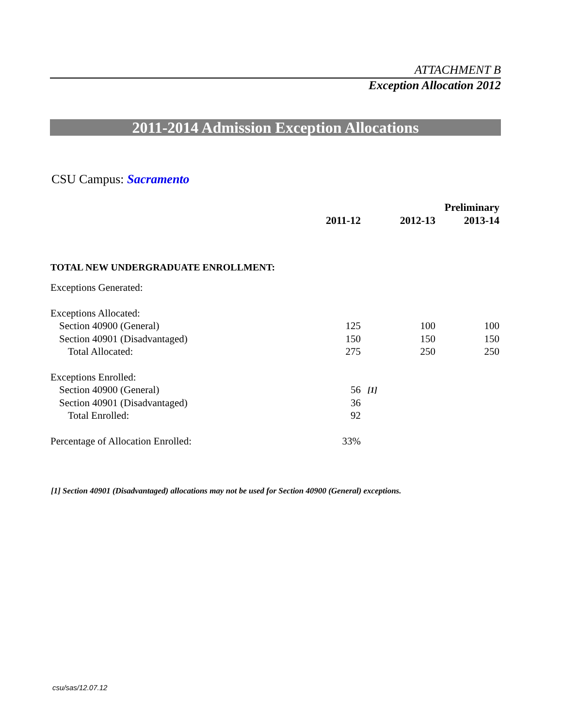ATTACHMENT B
Exception Allocation 2012
2011-2014 Admission Exception Allocations
CSU Campus: Sacramento
| | | | | Preliminary |
| --- | --- | --- | --- | --- |
| | 2011-12 | | 2012-13 | 2013-14 |
| TOTAL NEW UNDERGRADUATE ENROLLMENT: | | | | |
| Exceptions Generated: | | | | |
| Exceptions Allocated: | | | | |
| Section 40900 (General) | 125 | | 100 | 100 |
| Section 40901 (Disadvantaged) | 150 | | 150 | 150 |
| Total Allocated: | 275 | | 250 | 250 |
| Exceptions Enrolled: | | | | |
| Section 40900 (General) | 56 | [1] | | |
| Section 40901 (Disadvantaged) | 36 | | | |
| Total Enrolled: | 92 | | | |
| Percentage of Allocation Enrolled: | 33% | | | |
[1] Section 40901 (Disadvantaged) allocations may not be used for Section 40900 (General) exceptions.
csu/sas/12.07.12